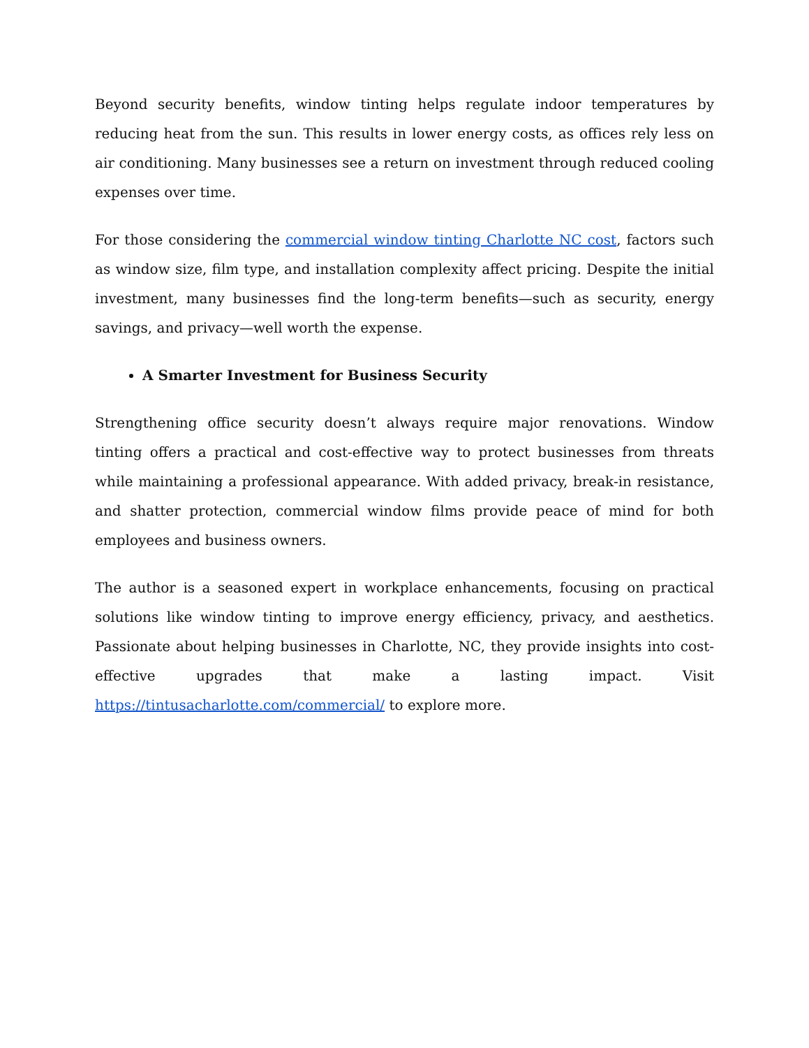Beyond security benefits, window tinting helps regulate indoor temperatures by reducing heat from the sun. This results in lower energy costs, as offices rely less on air conditioning. Many businesses see a return on investment through reduced cooling expenses over time.
For those considering the commercial window tinting Charlotte NC cost, factors such as window size, film type, and installation complexity affect pricing. Despite the initial investment, many businesses find the long-term benefits—such as security, energy savings, and privacy—well worth the expense.
A Smarter Investment for Business Security
Strengthening office security doesn’t always require major renovations. Window tinting offers a practical and cost-effective way to protect businesses from threats while maintaining a professional appearance. With added privacy, break-in resistance, and shatter protection, commercial window films provide peace of mind for both employees and business owners.
The author is a seasoned expert in workplace enhancements, focusing on practical solutions like window tinting to improve energy efficiency, privacy, and aesthetics. Passionate about helping businesses in Charlotte, NC, they provide insights into cost-effective upgrades that make a lasting impact. Visit https://tintusacharlotte.com/commercial/ to explore more.